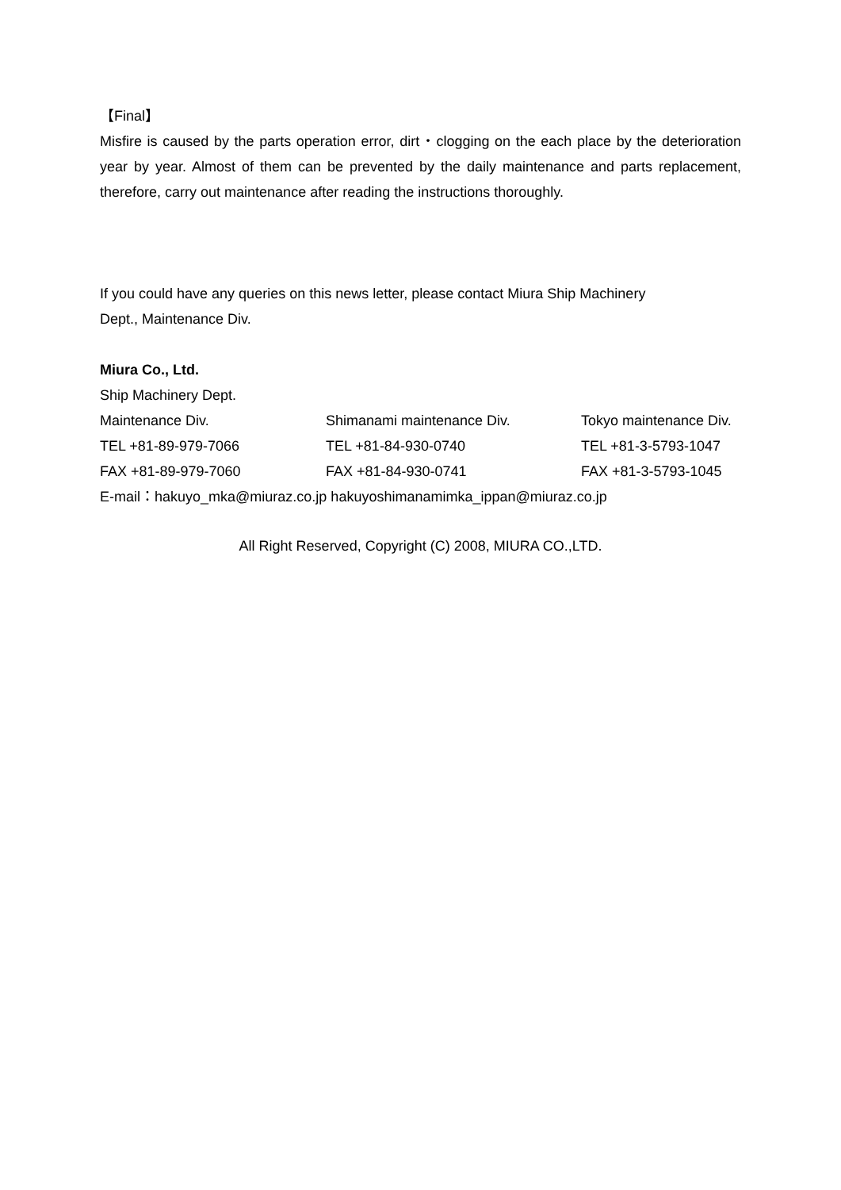【Final】
Misfire is caused by the parts operation error, dirt・clogging on the each place by the deterioration year by year. Almost of them can be prevented by the daily maintenance and parts replacement, therefore, carry out maintenance after reading the instructions thoroughly.
If you could have any queries on this news letter, please contact Miura Ship Machinery
Dept., Maintenance Div.
Miura Co., Ltd.
Ship Machinery Dept.
| Maintenance Div. | Shimanami maintenance Div. | Tokyo maintenance Div. |
| TEL +81-89-979-7066 | TEL +81-84-930-0740 | TEL +81-3-5793-1047 |
| FAX +81-89-979-7060 | FAX +81-84-930-0741 | FAX +81-3-5793-1045 |
E-mail：hakuyo_mka@miuraz.co.jp hakuyoshimanamimka_ippan@miuraz.co.jp
All Right Reserved, Copyright (C) 2008, MIURA CO.,LTD.